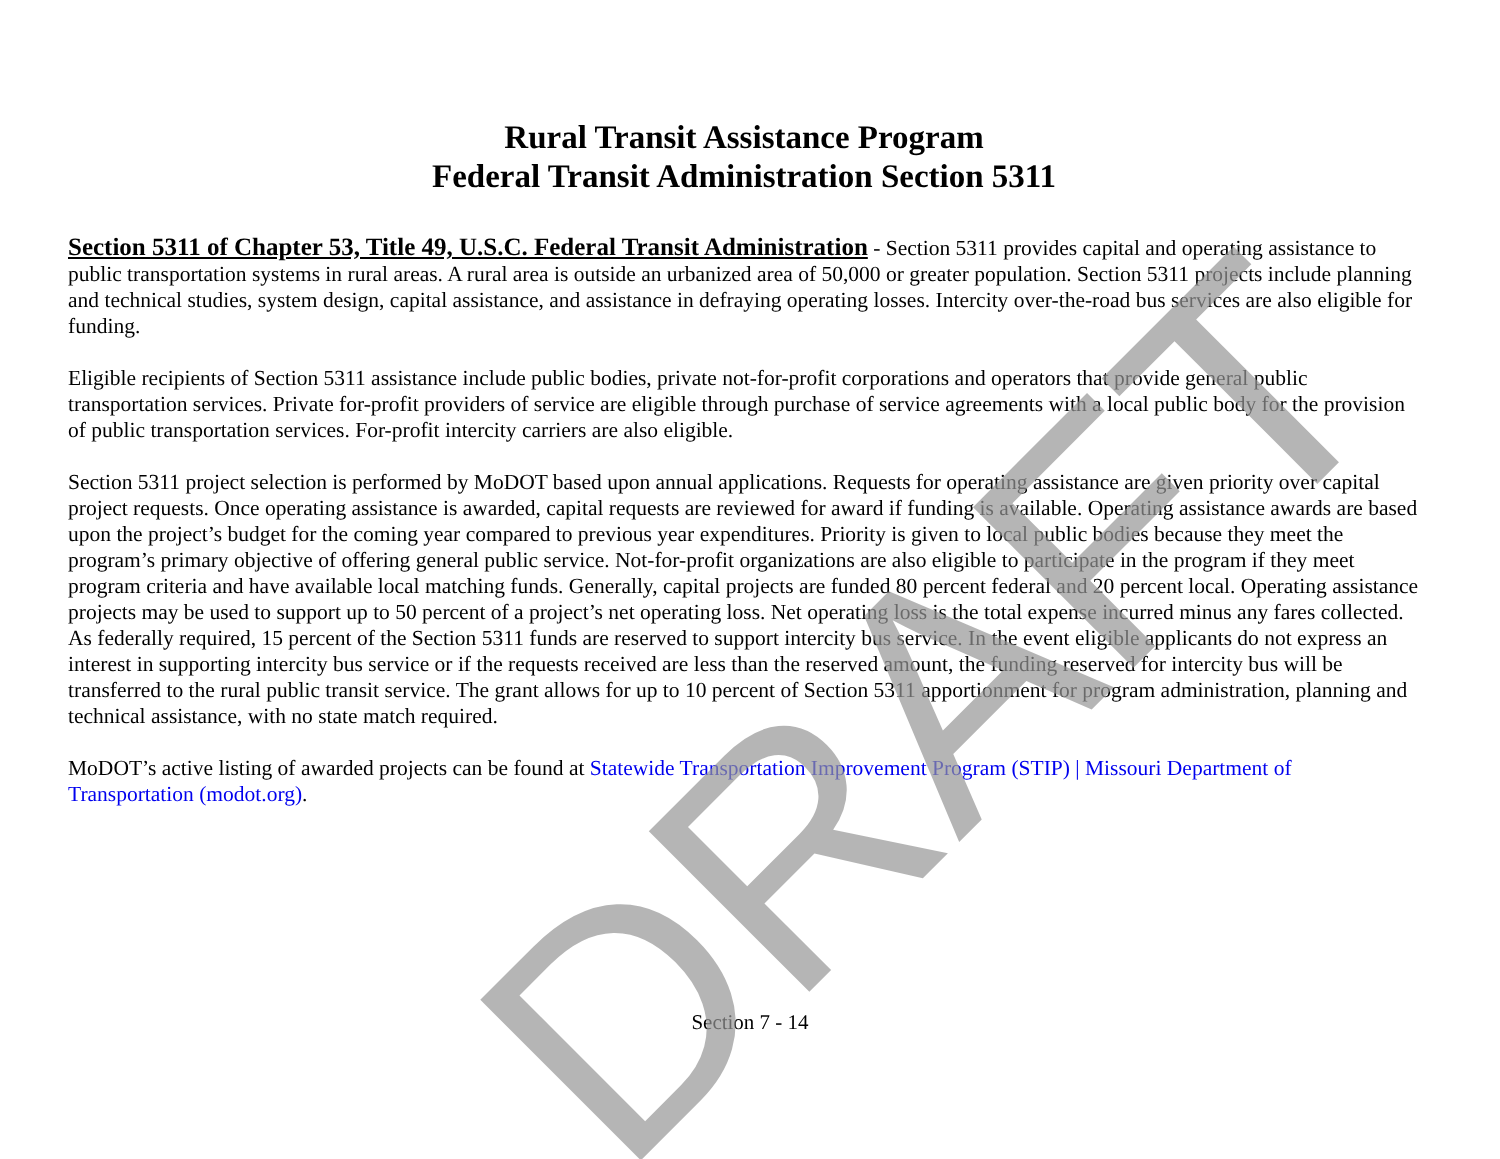Rural Transit Assistance Program
Federal Transit Administration Section 5311
Section 5311 of Chapter 53, Title 49, U.S.C. Federal Transit Administration - Section 5311 provides capital and operating assistance to public transportation systems in rural areas. A rural area is outside an urbanized area of 50,000 or greater population. Section 5311 projects include planning and technical studies, system design, capital assistance, and assistance in defraying operating losses. Intercity over-the-road bus services are also eligible for funding.
Eligible recipients of Section 5311 assistance include public bodies, private not-for-profit corporations and operators that provide general public transportation services. Private for-profit providers of service are eligible through purchase of service agreements with a local public body for the provision of public transportation services. For-profit intercity carriers are also eligible.
Section 5311 project selection is performed by MoDOT based upon annual applications. Requests for operating assistance are given priority over capital project requests. Once operating assistance is awarded, capital requests are reviewed for award if funding is available. Operating assistance awards are based upon the project’s budget for the coming year compared to previous year expenditures. Priority is given to local public bodies because they meet the program’s primary objective of offering general public service. Not-for-profit organizations are also eligible to participate in the program if they meet program criteria and have available local matching funds. Generally, capital projects are funded 80 percent federal and 20 percent local. Operating assistance projects may be used to support up to 50 percent of a project’s net operating loss. Net operating loss is the total expense incurred minus any fares collected. As federally required, 15 percent of the Section 5311 funds are reserved to support intercity bus service. In the event eligible applicants do not express an interest in supporting intercity bus service or if the requests received are less than the reserved amount, the funding reserved for intercity bus will be transferred to the rural public transit service. The grant allows for up to 10 percent of Section 5311 apportionment for program administration, planning and technical assistance, with no state match required.
MoDOT’s active listing of awarded projects can be found at Statewide Transportation Improvement Program (STIP) | Missouri Department of Transportation (modot.org).
Section 7 - 14
DRAFT